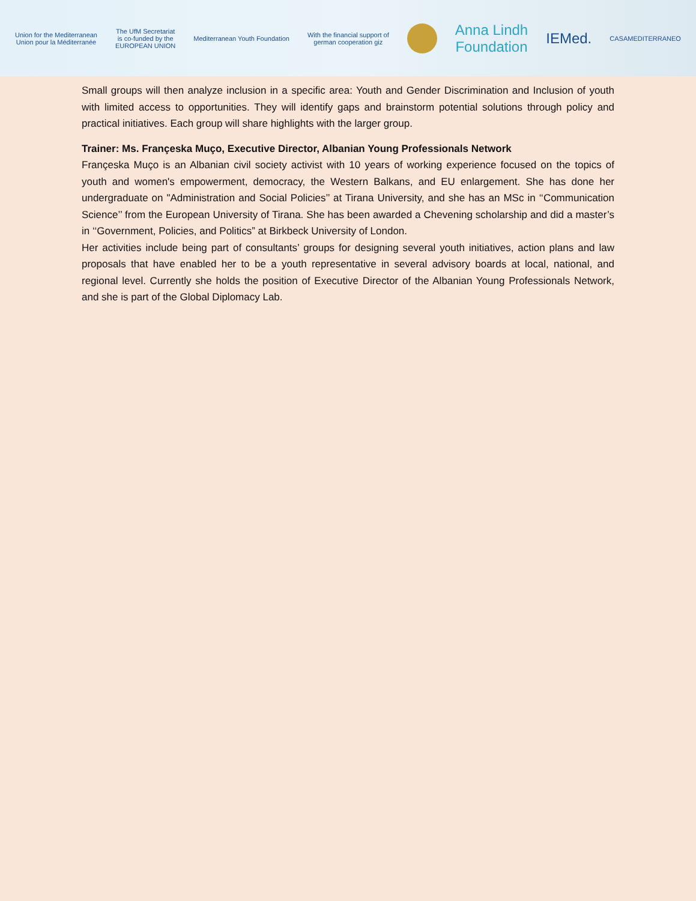Union for the Mediterranean
Union pour la Méditerranée
The UfM Secretariat
is co-funded by the
EUROPEAN UNION
Mediterranean Youth Foundation
With the financial support of
german cooperation giz
Anna Lindh
Foundation
IEMed.
CASAMEDITERRANEO
Small groups will then analyze inclusion in a specific area: Youth and Gender Discrimination and Inclusion of youth with limited access to opportunities. They will identify gaps and brainstorm potential solutions through policy and practical initiatives. Each group will share highlights with the larger group.
Trainer: Ms. Françeska Muço, Executive Director, Albanian Young Professionals Network
Françeska Muço is an Albanian civil society activist with 10 years of working experience focused on the topics of youth and women's empowerment, democracy, the Western Balkans, and EU enlargement. She has done her undergraduate on "Administration and Social Policies’’ at Tirana University, and she has an MSc in ‘‘Communication Science’’ from the European University of Tirana. She has been awarded a Chevening scholarship and did a master’s in ‘‘Government, Policies, and Politics” at Birkbeck University of London.
Her activities include being part of consultants’ groups for designing several youth initiatives, action plans and law proposals that have enabled her to be a youth representative in several advisory boards at local, national, and regional level. Currently she holds the position of Executive Director of the Albanian Young Professionals Network, and she is part of the Global Diplomacy Lab.